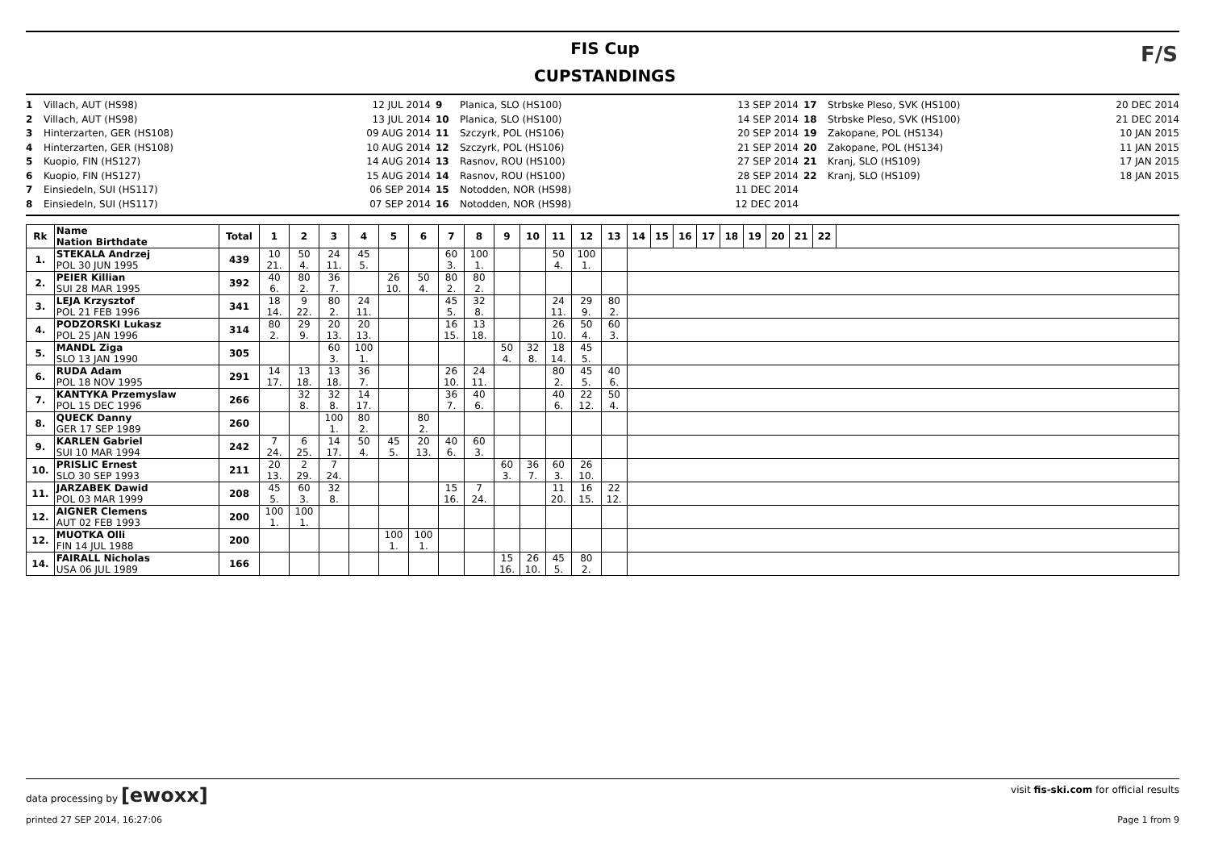FIS Cup
CUPSTANDINGS
F/S
1
2
3
4
5
6
7
8
Villach, AUT (HS98)
Villach, AUT (HS98)
Hinterzarten, GER (HS108)
Hinterzarten, GER (HS108)
Kuopio, FIN (HS127)
Kuopio, FIN (HS127)
Einsiedeln, SUI (HS117)
Einsiedeln, SUI (HS117)
12 JUL 2014
13 JUL 2014
09 AUG 2014
10 AUG 2014
14 AUG 2014
15 AUG 2014
06 SEP 2014
07 SEP 2014
9
10
11
12
13
14
15
16
Planica, SLO (HS100)
Planica, SLO (HS100)
Szczyrk, POL (HS106)
Szczyrk, POL (HS106)
Rasnov, ROU (HS100)
Rasnov, ROU (HS100)
Notodden, NOR (HS98)
Notodden, NOR (HS98)
13 SEP 2014
14 SEP 2014
20 SEP 2014
21 SEP 2014
27 SEP 2014
28 SEP 2014
11 DEC 2014
12 DEC 2014
17
18
19
20
21
22
Strbske Pleso, SVK (HS100)
Strbske Pleso, SVK (HS100)
Zakopane, POL (HS134)
Zakopane, POL (HS134)
Kranj, SLO (HS109)
Kranj, SLO (HS109)
20 DEC 2014
21 DEC 2014
10 JAN 2015
11 JAN 2015
17 JAN 2015
18 JAN 2015
| Rk | Name Nation Birthdate | Total | 1 | 2 | 3 | 4 | 5 | 6 | 7 | 8 | 9 | 10 | 11 | 12 | 13 | 14 | 15 | 16 | 17 | 18 | 19 | 20 | 21 | 22 | |
| --- | --- | --- | --- | --- | --- | --- | --- | --- | --- | --- | --- | --- | --- | --- | --- | --- | --- | --- | --- | --- | --- | --- | --- | --- | --- |
| 1. | STEKALA Andrzej POL 30 JUN 1995 | 439 | 10 21. | 50 4. | 24 11. | 45 5. | | | 60 3. | 100 1. | | | 50 4. | 100 1. | | | | | | | | | | | |
| 2. | PEIER Killian SUI 28 MAR 1995 | 392 | 40 6. | 80 2. | 36 7. | | 26 10. | 50 4. | 80 2. | 80 2. | | | | | | | | | | | | | | | |
| 3. | LEJA Krzysztof POL 21 FEB 1996 | 341 | 18 14. | 9 22. | 80 2. | 24 11. | | | 45 5. | 32 8. | | | 24 11. | 29 9. | 80 2. | | | | | | | | | | |
| 4. | PODZORSKI Lukasz POL 25 JAN 1996 | 314 | 80 2. | 29 9. | 20 13. | 20 13. | | | 16 15. | 13 18. | | | 26 10. | 50 4. | 60 3. | | | | | | | | | | |
| 5. | MANDL Ziga SLO 13 JAN 1990 | 305 | | | 60 3. | 100 1. | | | | | 50 4. | 32 8. | 18 14. | 45 5. | | | | | | | | | | | |
| 6. | RUDA Adam POL 18 NOV 1995 | 291 | 14 17. | 13 18. | 13 18. | 36 7. | | | 26 10. | 24 11. | | | 80 2. | 45 5. | 40 6. | | | | | | | | | | |
| 7. | KANTYKA Przemyslaw POL 15 DEC 1996 | 266 | | 32 8. | 32 8. | 14 17. | | | 36 7. | 40 6. | | | 40 6. | 22 12. | 50 4. | | | | | | | | | | |
| 8. | QUECK Danny GER 17 SEP 1989 | 260 | | | 100 1. | 80 2. | | 80 2. | | | | | | | | | | | | | | | | | |
| 9. | KARLEN Gabriel SUI 10 MAR 1994 | 242 | 7 24. | 6 25. | 14 17. | 50 4. | 45 5. | 20 13. | 40 6. | 60 3. | | | | | | | | | | | | | | | |
| 10. | PRISLIC Ernest SLO 30 SEP 1993 | 211 | 20 13. | 2 29. | 7 24. | | | | | | 60 3. | 36 7. | 60 3. | 26 10. | | | | | | | | | | | |
| 11. | JARZABEK Dawid POL 03 MAR 1999 | 208 | 45 5. | 60 3. | 32 8. | | | | 15 16. | 7 24. | | | 11 20. | 16 15. | 22 12. | | | | | | | | | | |
| 12. | AIGNER Clemens AUT 02 FEB 1993 | 200 | 100 1. | 100 1. | | | | | | | | | | | | | | | | | | | | | |
| 12. | MUOTKA Olli FIN 14 JUL 1988 | 200 | | | | | 100 1. | 100 1. | | | | | | | | | | | | | | | | | |
| 14. | FAIRALL Nicholas USA 06 JUL 1989 | 166 | | | | | | | | | 15 16. | 26 10. | 45 5. | 80 2. | | | | | | | | | | | |
data processing by [ewoxx] visit fis-ski.com for official results
printed 27 SEP 2014, 16:27:06 Page 1 from 9